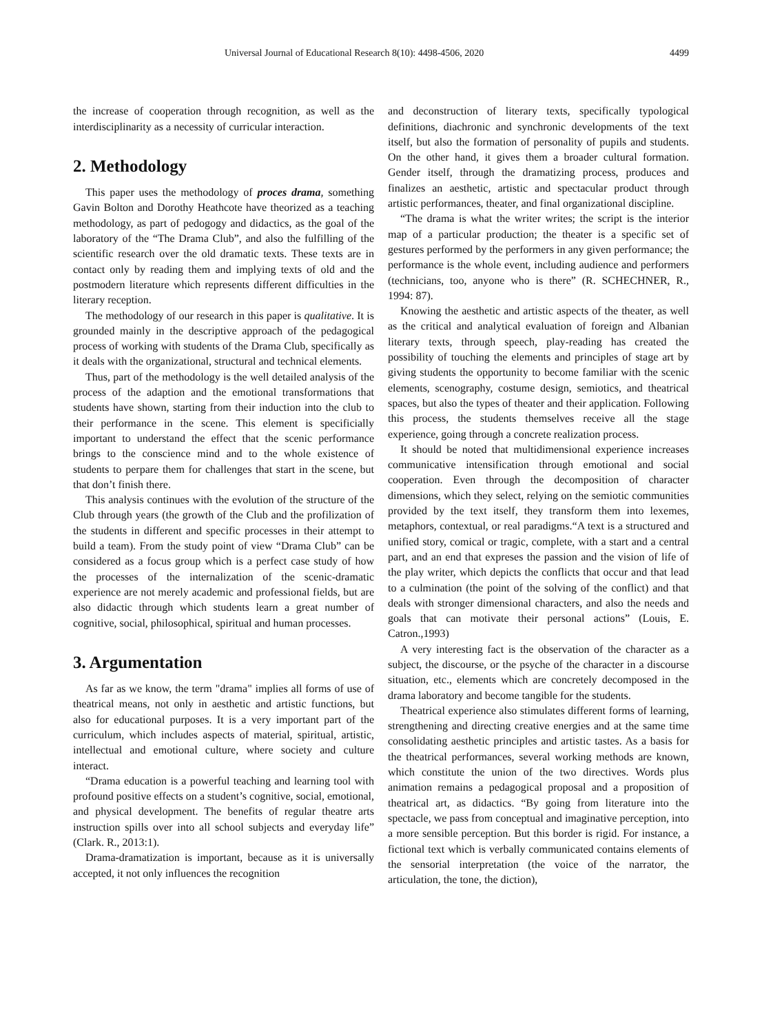Universal Journal of Educational Research 8(10): 4498-4506, 2020 4499
the increase of cooperation through recognition, as well as the interdisciplinarity as a necessity of curricular interaction.
2. Methodology
This paper uses the methodology of proces drama, something Gavin Bolton and Dorothy Heathcote have theorized as a teaching methodology, as part of pedogogy and didactics, as the goal of the laboratory of the “The Drama Club”, and also the fulfilling of the scientific research over the old dramatic texts. These texts are in contact only by reading them and implying texts of old and the postmodern literature which represents different difficulties in the literary reception.
The methodology of our research in this paper is qualitative. It is grounded mainly in the descriptive approach of the pedagogical process of working with students of the Drama Club, specifically as it deals with the organizational, structural and technical elements.
Thus, part of the methodology is the well detailed analysis of the process of the adaption and the emotional transformations that students have shown, starting from their induction into the club to their performance in the scene. This element is specificially important to understand the effect that the scenic performance brings to the conscience mind and to the whole existence of students to perpare them for challenges that start in the scene, but that don’t finish there.
This analysis continues with the evolution of the structure of the Club through years (the growth of the Club and the profilization of the students in different and specific processes in their attempt to build a team). From the study point of view “Drama Club” can be considered as a focus group which is a perfect case study of how the processes of the internalization of the scenic-dramatic experience are not merely academic and professional fields, but are also didactic through which students learn a great number of cognitive, social, philosophical, spiritual and human processes.
3. Argumentation
As far as we know, the term "drama" implies all forms of use of theatrical means, not only in aesthetic and artistic functions, but also for educational purposes. It is a very important part of the curriculum, which includes aspects of material, spiritual, artistic, intellectual and emotional culture, where society and culture interact.
“Drama education is a powerful teaching and learning tool with profound positive effects on a student’s cognitive, social, emotional, and physical development. The benefits of regular theatre arts instruction spills over into all school subjects and everyday life” (Clark. R., 2013:1).
Drama-dramatization is important, because as it is universally accepted, it not only influences the recognition
and deconstruction of literary texts, specifically typological definitions, diachronic and synchronic developments of the text itself, but also the formation of personality of pupils and students. On the other hand, it gives them a broader cultural formation. Gender itself, through the dramatizing process, produces and finalizes an aesthetic, artistic and spectacular product through artistic performances, theater, and final organizational discipline.
“The drama is what the writer writes; the script is the interior map of a particular production; the theater is a specific set of gestures performed by the performers in any given performance; the performance is the whole event, including audience and performers (technicians, too, anyone who is there” (R. SCHECHNER, R., 1994: 87).
Knowing the aesthetic and artistic aspects of the theater, as well as the critical and analytical evaluation of foreign and Albanian literary texts, through speech, play-reading has created the possibility of touching the elements and principles of stage art by giving students the opportunity to become familiar with the scenic elements, scenography, costume design, semiotics, and theatrical spaces, but also the types of theater and their application. Following this process, the students themselves receive all the stage experience, going through a concrete realization process.
It should be noted that multidimensional experience increases communicative intensification through emotional and social cooperation. Even through the decomposition of character dimensions, which they select, relying on the semiotic communities provided by the text itself, they transform them into lexemes, metaphors, contextual, or real paradigms.“A text is a structured and unified story, comical or tragic, complete, with a start and a central part, and an end that expreses the passion and the vision of life of the play writer, which depicts the conflicts that occur and that lead to a culmination (the point of the solving of the conflict) and that deals with stronger dimensional characters, and also the needs and goals that can motivate their personal actions” (Louis, E. Catron.,1993)
A very interesting fact is the observation of the character as a subject, the discourse, or the psyche of the character in a discourse situation, etc., elements which are concretely decomposed in the drama laboratory and become tangible for the students.
Theatrical experience also stimulates different forms of learning, strengthening and directing creative energies and at the same time consolidating aesthetic principles and artistic tastes. As a basis for the theatrical performances, several working methods are known, which constitute the union of the two directives. Words plus animation remains a pedagogical proposal and a proposition of theatrical art, as didactics. “By going from literature into the spectacle, we pass from conceptual and imaginative perception, into a more sensible perception. But this border is rigid. For instance, a fictional text which is verbally communicated contains elements of the sensorial interpretation (the voice of the narrator, the articulation, the tone, the diction),